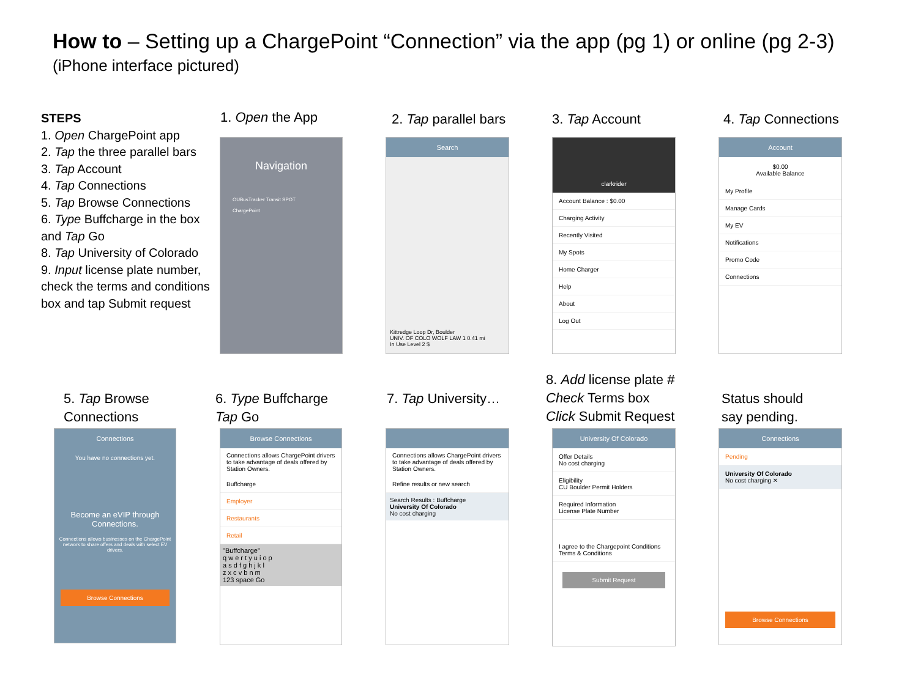How to – Setting up a ChargePoint “Connection” via the app (pg 1) or online (pg 2-3)
(iPhone interface pictured)
STEPS
1. Open ChargePoint app
2. Tap the three parallel bars
3. Tap Account
4. Tap Connections
5. Tap Browse Connections
6. Type Buffcharge in the box and Tap Go
8. Tap University of Colorado
9. Input license plate number, check the terms and conditions box and tap Submit request
1. Open the App 2. Tap parallel bars 3. Tap Account 4. Tap Connections
Navigation
OUBusTracker Transit SPOT
ChargePoint
Search
Kittredge Loop Dr, Boulder
UNIV. OF COLO WOLF LAW 1 0.41 mi
In Use Level 2 $
clarkrider
Account Balance : $0.00
Charging Activity
Recently Visited
My Spots
Home Charger
Help
About
Log Out
Account
$0.00
Available Balance
My Profile
Manage Cards
My EV
Notifications
Promo Code
Connections
5. Tap Browse
Connections
6. Type Buffcharge
Tap Go
7. Tap University…
8. Add license plate #
Check Terms box
Click Submit Request
Status should
say pending.
Connections
You have no connections yet.
Become an eVIP through Connections.
Connections allows businesses on the ChargePoint network to share offers and deals with select EV drivers.
Browse Connections
Browse Connections
Connections allows ChargePoint drivers to take advantage of deals offered by Station Owners.
Buffcharge
Employer
Restaurants
Retail
"Buffcharge"
q w e r t y u i o p
a s d f g h j k l
z x c v b n m
123 space Go
Connections allows ChargePoint drivers to take advantage of deals offered by Station Owners.
Refine results or new search
Search Results : Buffcharge
University Of Colorado
No cost charging
University Of Colorado
Offer Details
No cost charging
Eligibility
CU Boulder Permit Holders
Required Information
License Plate Number
I agree to the Chargepoint Conditions Terms & Conditions
Submit Request
Connections
Pending
University Of Colorado
No cost charging ✕
Browse Connections